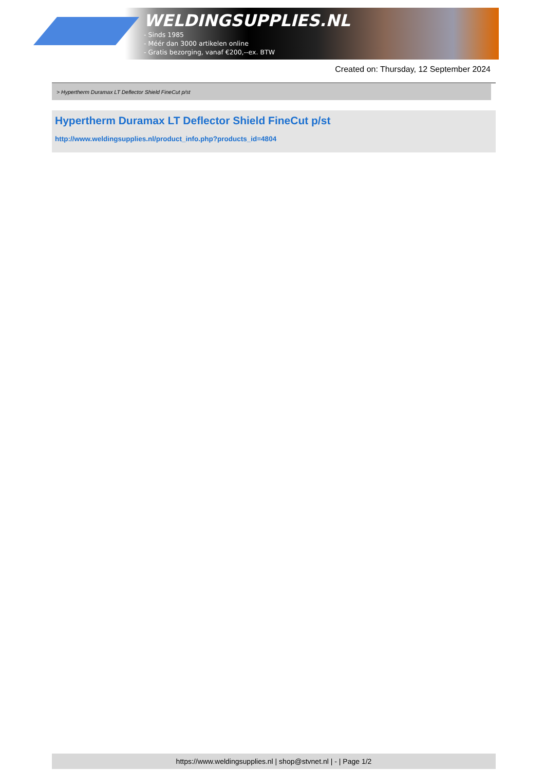WELDINGSUPPLIES.NL
- Sinds 1985
- Méér dan 3000 artikelen online
- Gratis bezorging, vanaf €200,--ex. BTW
Created on: Thursday, 12 September 2024
> Hypertherm Duramax LT Deflector Shield FineCut p/st
Hypertherm Duramax LT Deflector Shield FineCut p/st
http://www.weldingsupplies.nl/product_info.php?products_id=4804
https://www.weldingsupplies.nl | shop@stvnet.nl | - | Page 1/2